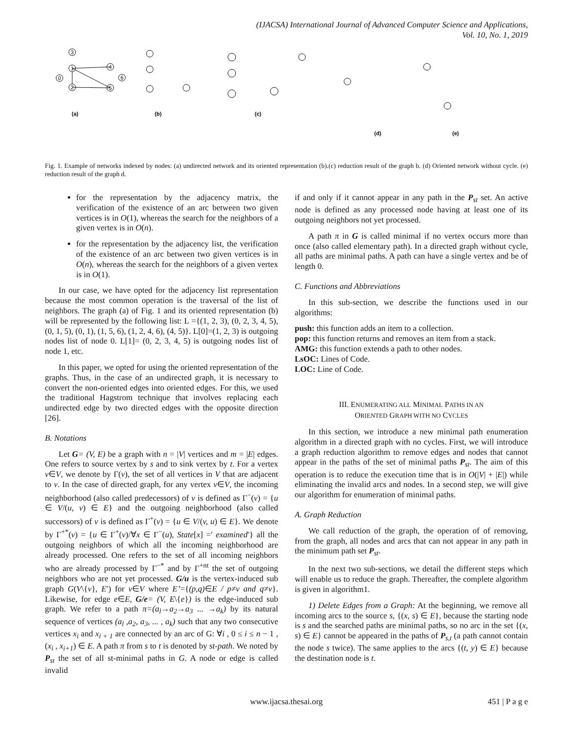(IJACSA) International Journal of Advanced Computer Science and Applications,
Vol. 10, No. 1, 2019
3
1
0
2
4
5
6
(a)
(b)
(c)
(d)
(e)
Fig. 1. Example of networks indexed by nodes: (a) undirected network and its oriented representation (b).(c) reduction result of the graph b. (d) Oriented network without cycle. (e) reduction result of the graph d.
for the representation by the adjacency matrix, the verification of the existence of an arc between two given vertices is in O(1), whereas the search for the neighbors of a given vertex is in O(n).
for the representation by the adjacency list, the verification of the existence of an arc between two given vertices is in O(n), whereas the search for the neighbors of a given vertex is in O(1).
In our case, we have opted for the adjacency list representation because the most common operation is the traversal of the list of neighbors. The graph (a) of Fig. 1 and its oriented representation (b) will be represented by the following list: L ={(1, 2, 3), (0, 2, 3, 4, 5), (0, 1, 5), (0, 1), (1, 5, 6), (1, 2, 4, 6), (4, 5)}. L[0]=(1, 2, 3) is outgoing nodes list of node 0. L[1]= (0, 2, 3, 4, 5) is outgoing nodes list of node 1, etc.
In this paper, we opted for using the oriented representation of the graphs. Thus, in the case of an undirected graph, it is necessary to convert the non-oriented edges into oriented edges. For this, we used the traditional Hagstrom technique that involves replacing each undirected edge by two directed edges with the opposite direction [26].
B. Notations
Let G= (V, E) be a graph with n = |V| vertices and m = |E| edges. One refers to source vertex by s and to sink vertex by t. For a vertex v∈V, we denote by Γ(v), the set of all vertices in V that are adjacent to v. In the case of directed graph, for any vertex v∈V, the incoming neighborhood (also called predecessors) of v is defined as Γ<sup>−</sup>(v) = {u ∈ V/(u, v) ∈ E} and the outgoing neighborhood (also called successors) of v is defined as Γ<sup>+</sup>(v) = {u ∈ V/(v, u) ∈ E}. We denote by Γ<sup>+*</sup>(v) = {u ∈ Γ<sup>+</sup>(v)/∀x ∈ Γ<sup>−</sup>(u), State[x] =′ examined′} all the outgoing neighbors of which all the incoming neighborhood are already processed. One refers to the set of all incoming neighbors who are already processed by Γ<sup>−*</sup> and by Γ<sup>+nt</sup> the set of outgoing neighbors who are not yet processed. G/u is the vertex-induced sub graph G(V\{v}, E′) for v∈V where E’={(p,q)∈E / p≠v and q≠v}. Likewise, for edge e∈E, G/e= (V, E\{e}) is the edge-induced sub graph. We refer to a path π=(a<sub>l</sub>→a<sub>2</sub>→a<sub>3</sub> ... →a<sub>k</sub>) by its natural sequence of vertices (a<sub>l</sub> ,a<sub>2</sub>, a<sub>3</sub>, ... , a<sub>k</sub>) such that any two consecutive vertices x<sub>i</sub> and x<sub>i + 1</sub> are connected by an arc of G: ∀i , 0 ≤ i ≤ n − 1 , (x<sub>i</sub> , x<sub>i+1</sub>) ∈ E. A path π from s to t is denoted by st-path. We noted by P<sub>st</sub> the set of all st-minimal paths in G. A node or edge is called invalid
if and only if it cannot appear in any path in the P<sub>st</sub> set. An active node is defined as any processed node having at least one of its outgoing neighbors not yet processed.
A path π in G is called minimal if no vertex occurs more than once (also called elementary path). In a directed graph without cycle, all paths are minimal paths. A path can have a single vertex and be of length 0.
C. Functions and Abbreviations
In this sub-section, we describe the functions used in our algorithms:
push: this function adds an item to a collection.
pop: this function returns and removes an item from a stack.
AMG: this function extends a path to other nodes.
LsOC: Lines of Code.
LOC: Line of Code.
III. ENUMERATING ALL MINIMAL PATHS IN AN
ORIENTED GRAPH WITH NO CYCLES
In this section, we introduce a new minimal path enumeration algorithm in a directed graph with no cycles. First, we will introduce a graph reduction algorithm to remove edges and nodes that cannot appear in the paths of the set of minimal paths P<sub>st</sub>. The aim of this operation is to reduce the execution time that is in O(|V| + |E|) while eliminating the invalid arcs and nodes. In a second step, we will give our algorithm for enumeration of minimal paths.
A. Graph Reduction
We call reduction of the graph, the operation of of removing, from the graph, all nodes and arcs that can not appear in any path in the minimum path set P<sub>st</sub>.
In the next two sub-sections, we detail the different steps which will enable us to reduce the graph. Thereafter, the complete algorithm is given in algorithm1.
1) Delete Edges from a Graph: At the beginning, we remove all incoming arcs to the source s, {(x, s) ∈ E}, because the starting node is s and the searched paths are minimal paths, so no arc in the set {(x, s) ∈ E} cannot be appeared in the paths of P<sub>s,t</sub> (a path cannot contain the node s twice). The same applies to the arcs {(t, y) ∈ E} because the destination node is t.
www.ijacsa.thesai.org 451 | P a g e